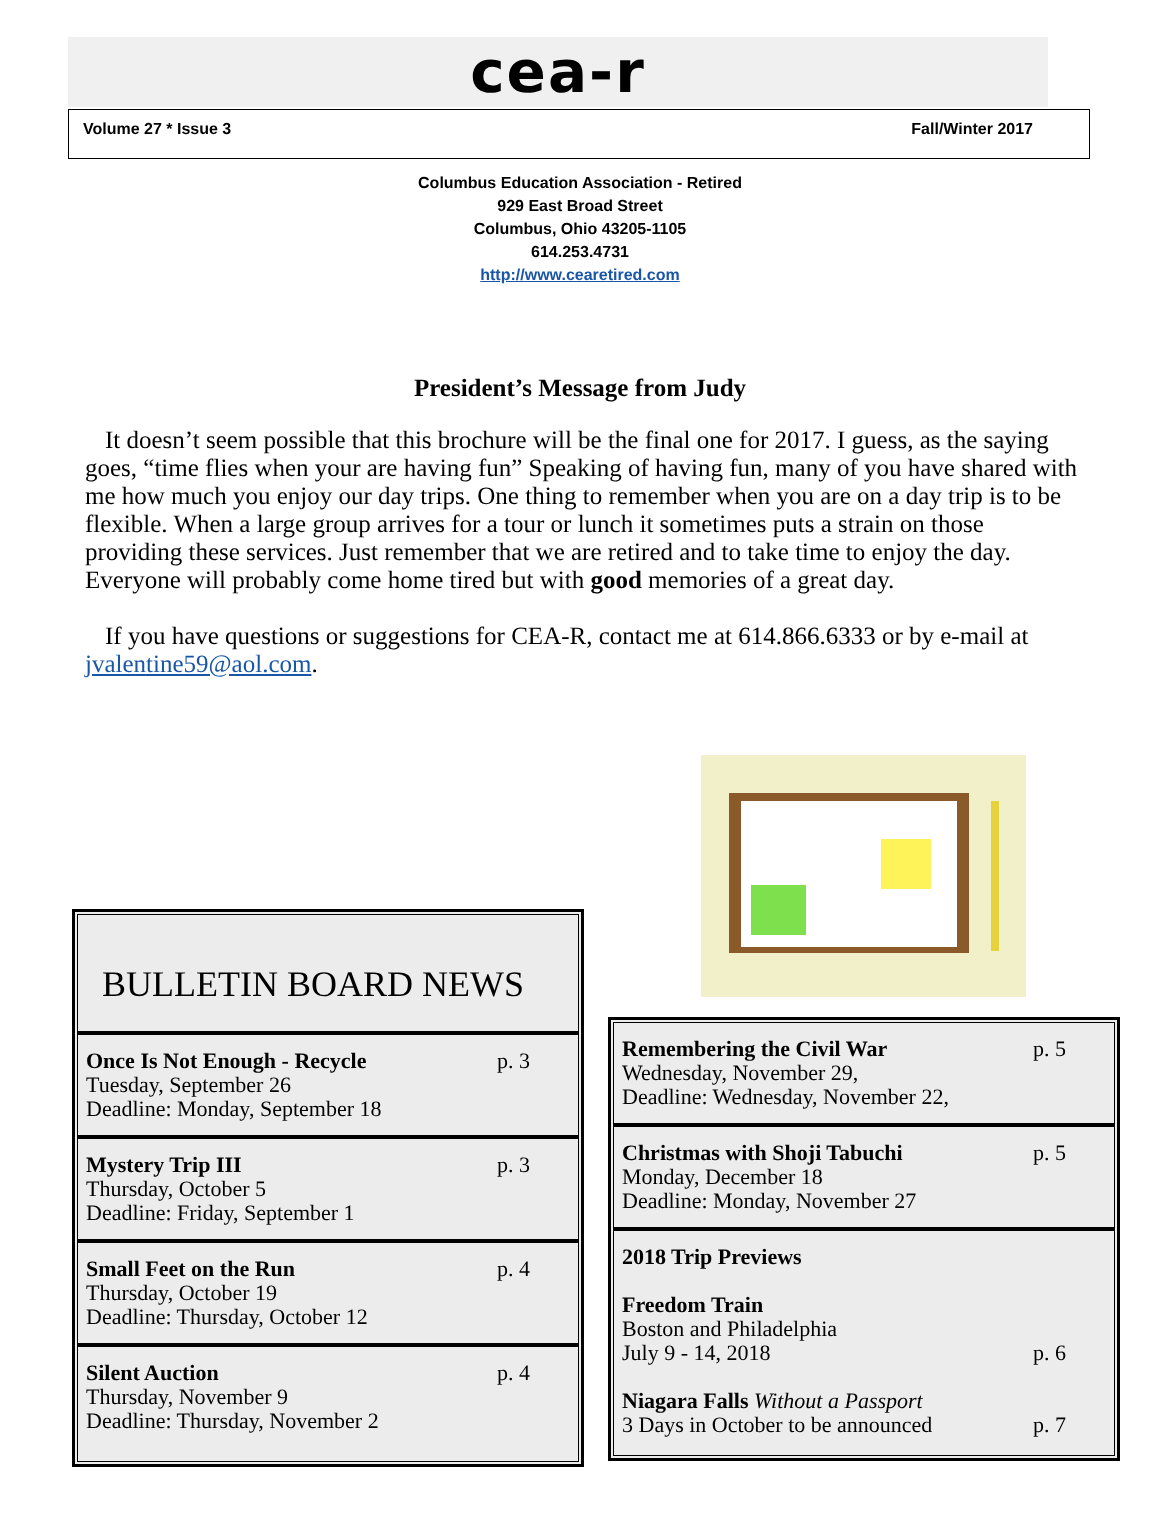cea-r
Volume 27 * Issue 3 Fall/Winter 2017
Columbus Education Association - Retired
929 East Broad Street
Columbus, Ohio 43205-1105
614.253.4731
http://www.cearetired.com
President’s Message from Judy
It doesn’t seem possible that this brochure will be the final one for 2017. I guess, as the saying goes, “time flies when your are having fun” Speaking of having fun, many of you have shared with me how much you enjoy our day trips. One thing to remember when you are on a day trip is to be flexible. When a large group arrives for a tour or lunch it sometimes puts a strain on those providing these services. Just remember that we are retired and to take time to enjoy the day. Everyone will probably come home tired but with good memories of a great day.
If you have questions or suggestions for CEA-R, contact me at 614.866.6333 or by e-mail at jvalentine59@aol.com.
BULLETIN BOARD NEWS
p. 3 Once Is Not Enough - Recycle
Tuesday, September 26
Deadline: Monday, September 18
p. 3 Mystery Trip III
Thursday, October 5
Deadline: Friday, September 1
p. 4 Small Feet on the Run
Thursday, October 19
Deadline: Thursday, October 12
p. 4 Silent Auction
Thursday, November 9
Deadline: Thursday, November 2
p. 5 Remembering the Civil War
Wednesday, November 29,
Deadline: Wednesday, November 22,
p. 5 Christmas with Shoji Tabuchi
Monday, December 18
Deadline: Monday, November 27
2018 Trip Previews
Freedom Train
Boston and Philadelphia
July 9 - 14, 2018 p. 6
Niagara Falls Without a Passport
3 Days in October to be announced p. 7